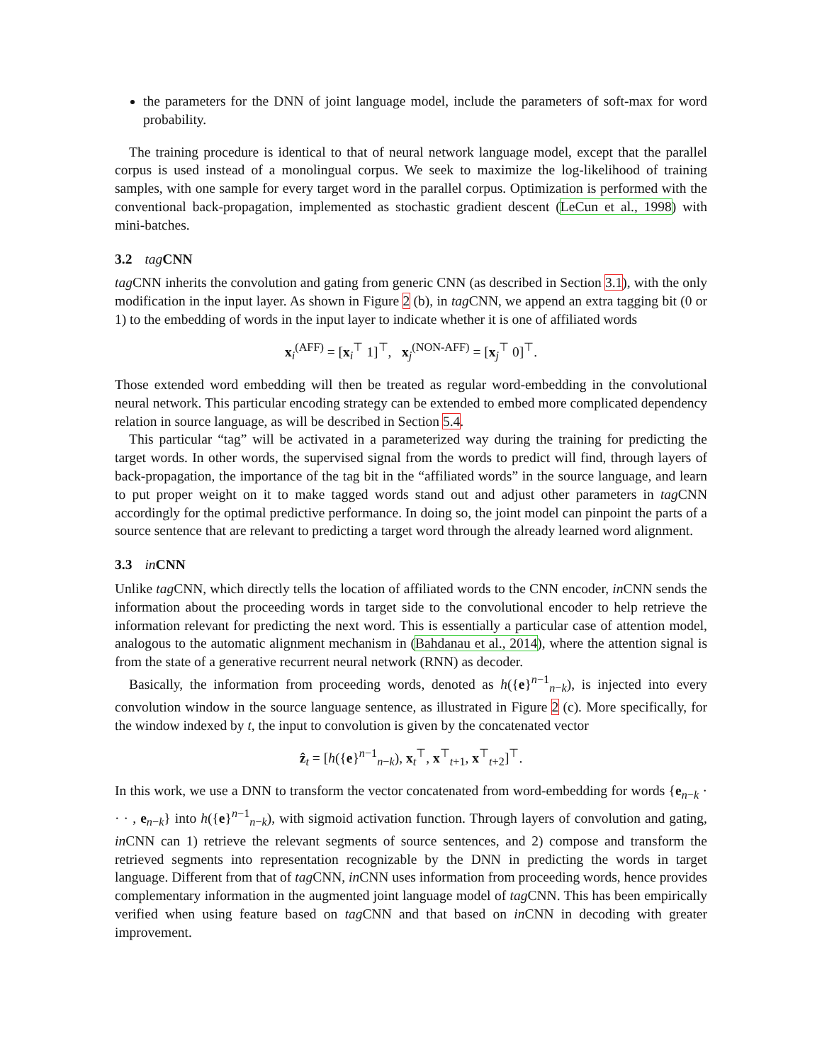the parameters for the DNN of joint language model, include the parameters of soft-max for word probability.
The training procedure is identical to that of neural network language model, except that the parallel corpus is used instead of a monolingual corpus. We seek to maximize the log-likelihood of training samples, with one sample for every target word in the parallel corpus. Optimization is performed with the conventional back-propagation, implemented as stochastic gradient descent (LeCun et al., 1998) with mini-batches.
3.2 tag CNN
tag CNN inherits the convolution and gating from generic CNN (as described in Section 3.1), with the only modification in the input layer. As shown in Figure 2 (b), in tag CNN, we append an extra tagging bit (0 or 1) to the embedding of words in the input layer to indicate whether it is one of affiliated words
x<sub>i</sub><sup>(AFF)</sup> = [x<sub>i</sub><sup>⊤</sup> 1]<sup>⊤</sup>, x<sub>j</sub><sup>(NON-AFF)</sup> = [x<sub>j</sub><sup>⊤</sup> 0]<sup>⊤</sup>.
Those extended word embedding will then be treated as regular word-embedding in the convolutional neural network. This particular encoding strategy can be extended to embed more complicated dependency relation in source language, as will be described in Section 5.4.
This particular “tag” will be activated in a parameterized way during the training for predicting the target words. In other words, the supervised signal from the words to predict will find, through layers of back-propagation, the importance of the tag bit in the “affiliated words” in the source language, and learn to put proper weight on it to make tagged words stand out and adjust other parameters in tag CNN accordingly for the optimal predictive performance. In doing so, the joint model can pinpoint the parts of a source sentence that are relevant to predicting a target word through the already learned word alignment.
3.3 in CNN
Unlike tag CNN, which directly tells the location of affiliated words to the CNN encoder, in CNN sends the information about the proceeding words in target side to the convolutional encoder to help retrieve the information relevant for predicting the next word. This is essentially a particular case of attention model, analogous to the automatic alignment mechanism in (Bahdanau et al., 2014), where the attention signal is from the state of a generative recurrent neural network (RNN) as decoder.
Basically, the information from proceeding words, denoted as h({e}<sup>n−1</sup><sub>n−k</sub>), is injected into every convolution window in the source language sentence, as illustrated in Figure 2 (c). More specifically, for the window indexed by t, the input to convolution is given by the concatenated vector
ẑ<sub>t</sub> = [h({e}<sup>n−1</sup><sub>n−k</sub>), x<sub>t</sub><sup>⊤</sup>, x<sup>⊤</sup><sub>t+1</sub>, x<sup>⊤</sup><sub>t+2</sub>]<sup>⊤</sup>.
In this work, we use a DNN to transform the vector concatenated from word-embedding for words {e<sub>n−k</sub> · · · , e<sub>n−k</sub>} into h({e}<sup>n−1</sup><sub>n−k</sub>), with sigmoid activation function. Through layers of convolution and gating, in CNN can 1) retrieve the relevant segments of source sentences, and 2) compose and transform the retrieved segments into representation recognizable by the DNN in predicting the words in target language. Different from that of tag CNN, in CNN uses information from proceeding words, hence provides complementary information in the augmented joint language model of tag CNN. This has been empirically verified when using feature based on tag CNN and that based on in CNN in decoding with greater improvement.